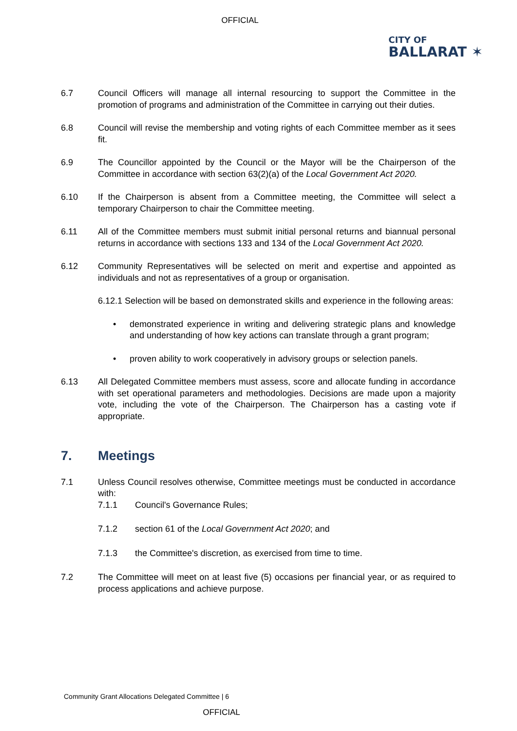OFFICIAL
CITY OF
BALLARAT ✶
6.7 Council Officers will manage all internal resourcing to support the Committee in the promotion of programs and administration of the Committee in carrying out their duties.
6.8 Council will revise the membership and voting rights of each Committee member as it sees fit.
6.9 The Councillor appointed by the Council or the Mayor will be the Chairperson of the Committee in accordance with section 63(2)(a) of the Local Government Act 2020.
6.10 If the Chairperson is absent from a Committee meeting, the Committee will select a temporary Chairperson to chair the Committee meeting.
6.11 All of the Committee members must submit initial personal returns and biannual personal returns in accordance with sections 133 and 134 of the Local Government Act 2020.
6.12 Community Representatives will be selected on merit and expertise and appointed as individuals and not as representatives of a group or organisation.
6.12.1 Selection will be based on demonstrated skills and experience in the following areas:
• demonstrated experience in writing and delivering strategic plans and knowledge and understanding of how key actions can translate through a grant program;
• proven ability to work cooperatively in advisory groups or selection panels.
6.13 All Delegated Committee members must assess, score and allocate funding in accordance with set operational parameters and methodologies. Decisions are made upon a majority vote, including the vote of the Chairperson. The Chairperson has a casting vote if appropriate.
7. Meetings
7.1 Unless Council resolves otherwise, Committee meetings must be conducted in accordance with:
7.1.1 Council's Governance Rules;
7.1.2 section 61 of the Local Government Act 2020; and
7.1.3 the Committee's discretion, as exercised from time to time.
7.2 The Committee will meet on at least five (5) occasions per financial year, or as required to process applications and achieve purpose.
Community Grant Allocations Delegated Committee | 6
OFFICIAL